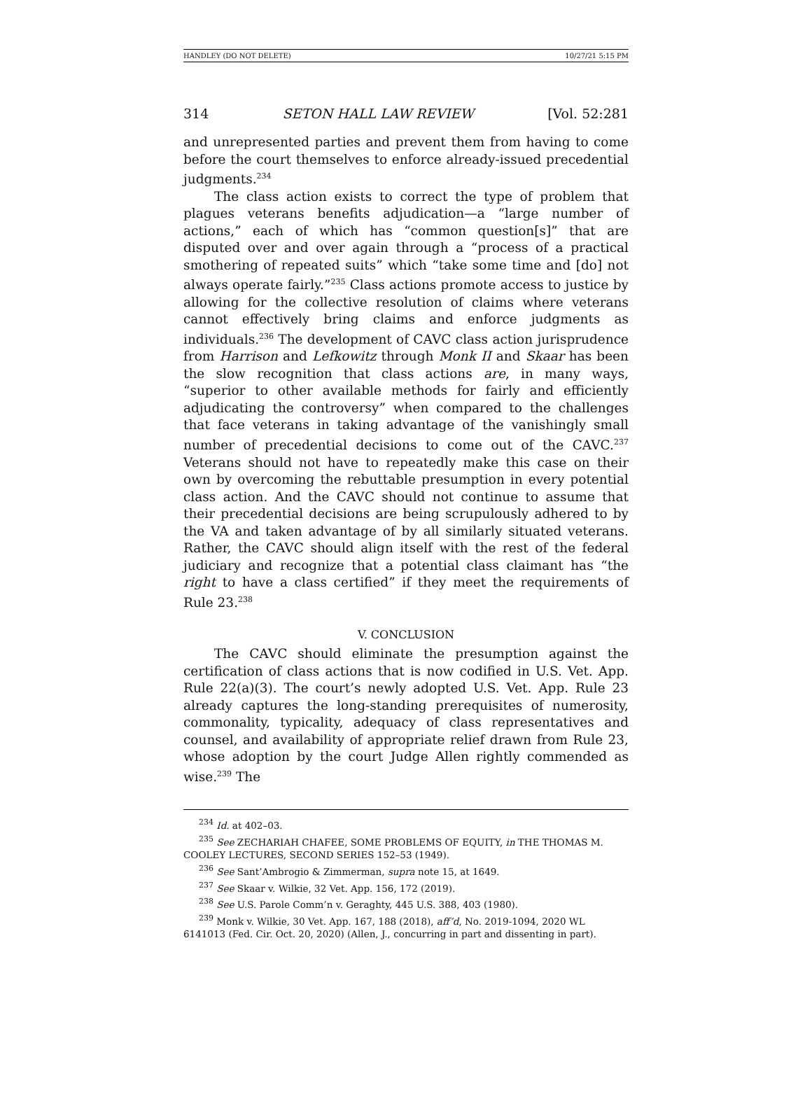HANDLEY (DO NOT DELETE) 10/27/21 5:15 PM
314 SETON HALL LAW REVIEW [Vol. 52:281
and unrepresented parties and prevent them from having to come before the court themselves to enforce already-issued precedential judgments.<sup>234</sup>
The class action exists to correct the type of problem that plagues veterans benefits adjudication—a “large number of actions,” each of which has “common question[s]” that are disputed over and over again through a “process of a practical smothering of repeated suits” which “take some time and [do] not always operate fairly.”<sup>235</sup> Class actions promote access to justice by allowing for the collective resolution of claims where veterans cannot effectively bring claims and enforce judgments as individuals.<sup>236</sup> The development of CAVC class action jurisprudence from Harrison and Lefkowitz through Monk II and Skaar has been the slow recognition that class actions are, in many ways, “superior to other available methods for fairly and efficiently adjudicating the controversy” when compared to the challenges that face veterans in taking advantage of the vanishingly small number of precedential decisions to come out of the CAVC.<sup>237</sup> Veterans should not have to repeatedly make this case on their own by overcoming the rebuttable presumption in every potential class action. And the CAVC should not continue to assume that their precedential decisions are being scrupulously adhered to by the VA and taken advantage of by all similarly situated veterans. Rather, the CAVC should align itself with the rest of the federal judiciary and recognize that a potential class claimant has “the right to have a class certified” if they meet the requirements of Rule 23.<sup>238</sup>
V. CONCLUSION
The CAVC should eliminate the presumption against the certification of class actions that is now codified in U.S. Vet. App. Rule 22(a)(3). The court’s newly adopted U.S. Vet. App. Rule 23 already captures the long-standing prerequisites of numerosity, commonality, typicality, adequacy of class representatives and counsel, and availability of appropriate relief drawn from Rule 23, whose adoption by the court Judge Allen rightly commended as wise.<sup>239</sup> The
<sup>234</sup> Id. at 402–03.
<sup>235</sup> See ZECHARIAH CHAFEE, SOME PROBLEMS OF EQUITY, in THE THOMAS M. COOLEY LECTURES, SECOND SERIES 152–53 (1949).
<sup>236</sup> See Sant’Ambrogio & Zimmerman, supra note 15, at 1649.
<sup>237</sup> See Skaar v. Wilkie, 32 Vet. App. 156, 172 (2019).
<sup>238</sup> See U.S. Parole Comm’n v. Geraghty, 445 U.S. 388, 403 (1980).
<sup>239</sup> Monk v. Wilkie, 30 Vet. App. 167, 188 (2018), aff’d, No. 2019-1094, 2020 WL 6141013 (Fed. Cir. Oct. 20, 2020) (Allen, J., concurring in part and dissenting in part).